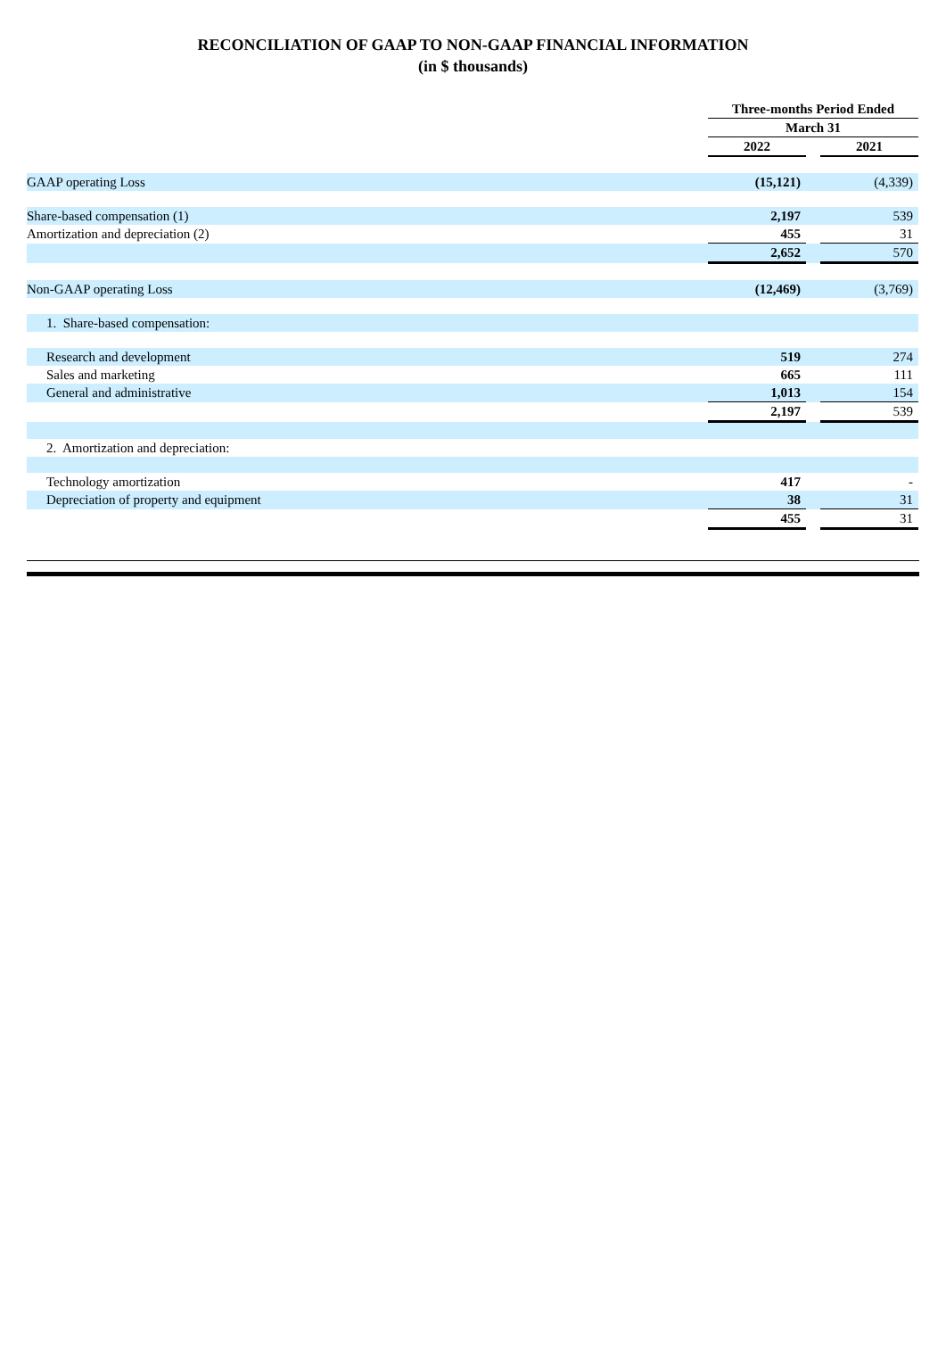RECONCILIATION OF GAAP TO NON-GAAP FINANCIAL INFORMATION
(in $ thousands)
| | Three-months Period Ended | | |
| | March 31 | | |
| | 2022 | | 2021 |
| GAAP operating Loss | (15,121) | | (4,339) |
| Share-based compensation (1) | 2,197 | | 539 |
| Amortization and depreciation (2) | 455 | | 31 |
| | 2,652 | | 570 |
| Non-GAAP operating Loss | (12,469) | | (3,769) |
| 1. Share-based compensation: | | | |
| Research and development | 519 | | 274 |
| Sales and marketing | 665 | | 111 |
| General and administrative | 1,013 | | 154 |
| | 2,197 | | 539 |
| 2. Amortization and depreciation: | | | |
| Technology amortization | 417 | | - |
| Depreciation of property and equipment | 38 | | 31 |
| | 455 | | 31 |